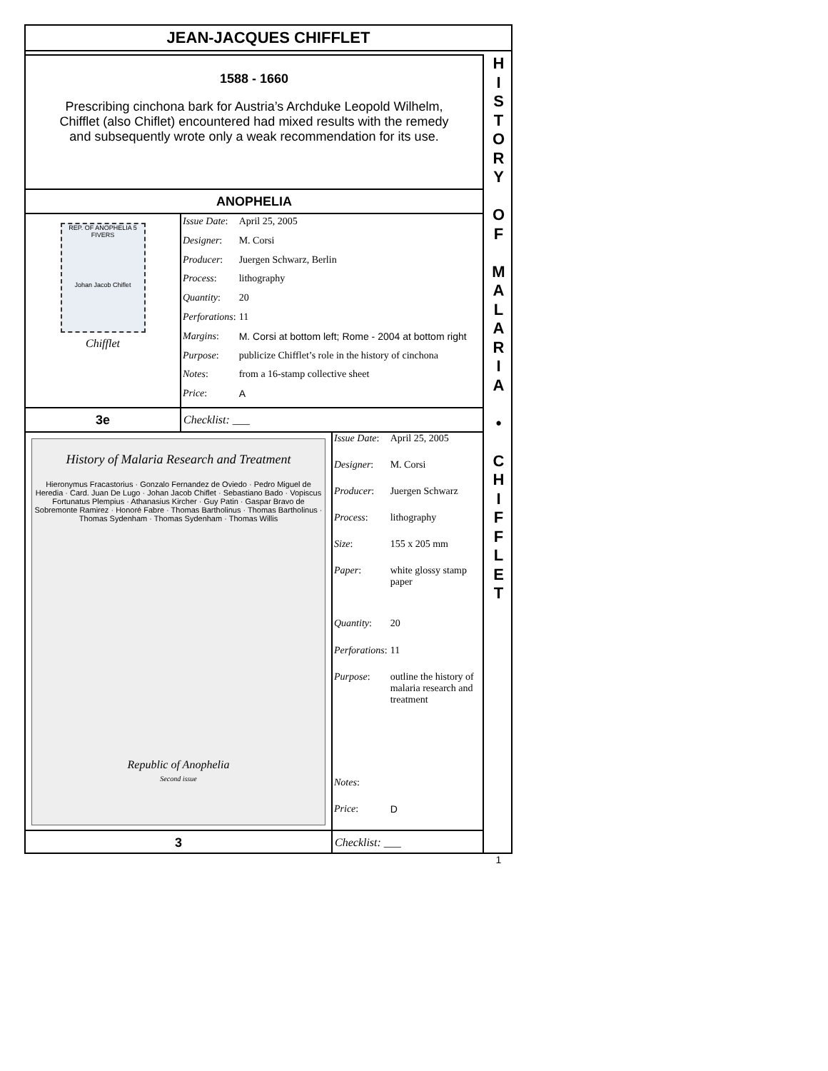JEAN-JACQUES CHIFFLET
H
I
S
T
O
R
Y
O
F
M
A
L
A
R
I
A
•
C
H
I
F
F
L
E
T
1
1588 - 1660
Prescribing cinchona bark for Austria’s Archduke Leopold Wilhelm,
Chifflet (also Chiflet) encountered had mixed results with the remedy
and subsequently wrote only a weak recommendation for its use.
ANOPHELIA
REP. OF ANOPHELIA 5 FIVERS
Johan Jacob Chiflet
Chifflet
| Issue Date : | April 25, 2005 |
| Designer : | M. Corsi |
| Producer : | Juergen Schwarz, Berlin |
| Process : | lithography |
| Quantity : | 20 |
| Perforations : | 11 |
| Margins : | M. Corsi at bottom left; Rome - 2004 at bottom right |
| Purpose : | publicize Chifflet’s role in the history of cinchona |
| Notes : | from a 16-stamp collective sheet |
| Price : | A |
3e Checklist: ___
History of Malaria Research and Treatment
Hieronymus Fracastorius · Gonzalo Fernandez de Oviedo · Pedro Miguel de Heredia · Card. Juan De Lugo · Johan Jacob Chiflet · Sebastiano Bado · Vopiscus Fortunatus Plempius · Athanasius Kircher · Guy Patin · Gaspar Bravo de Sobremonte Ramirez · Honoré Fabre · Thomas Bartholinus · Thomas Bartholinus · Thomas Sydenham · Thomas Sydenham · Thomas Willis
Republic of Anophelia
Second issue
| Issue Date : | April 25, 2005 |
| Designer : | M. Corsi |
| Producer : | Juergen Schwarz |
| Process : | lithography |
| Size : | 155 x 205 mm |
| Paper : | white glossy stamp paper |
| Quantity : | 20 |
| Perforations : | 11 |
| Purpose : | outline the history of malaria research and treatment |
| Notes : | |
| Price : | D |
3 Checklist: ___